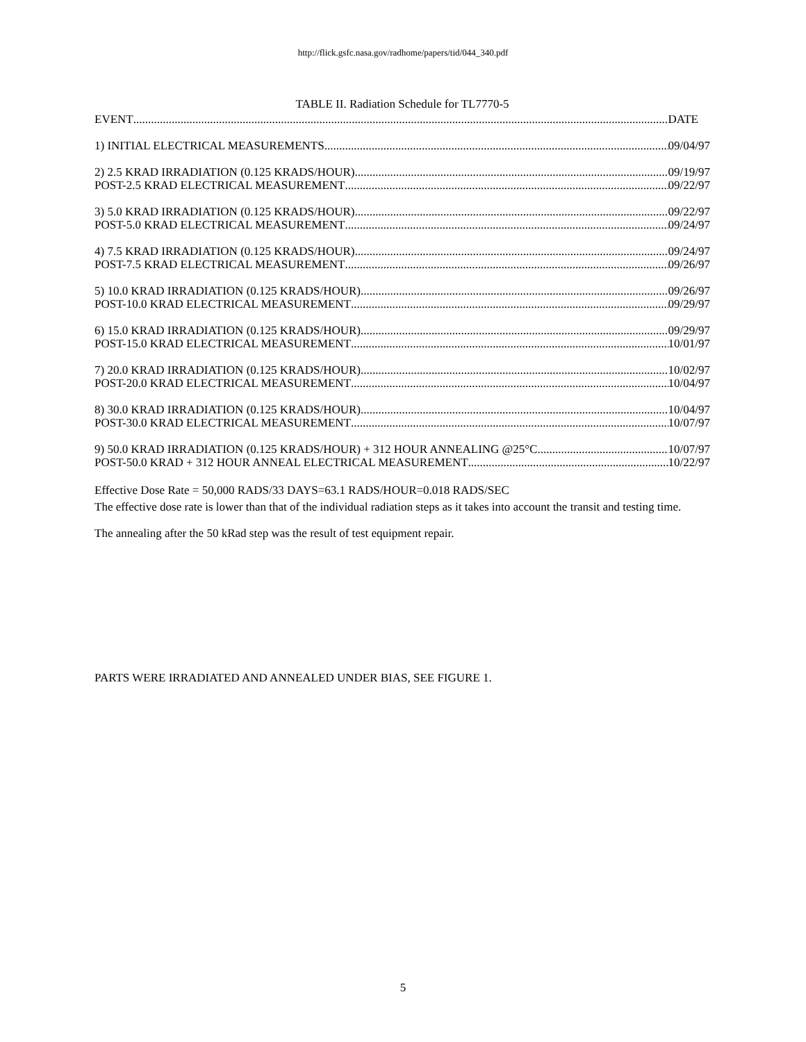http://flick.gsfc.nasa.gov/radhome/papers/tid/044_340.pdf
TABLE II. Radiation Schedule for TL7770-5
EVENT DATE
1) INITIAL ELECTRICAL MEASUREMENTS 09/04/97
2) 2.5 KRAD IRRADIATION (0.125 KRADS/HOUR) 09/19/97
POST-2.5 KRAD ELECTRICAL MEASUREMENT 09/22/97
3) 5.0 KRAD IRRADIATION (0.125 KRADS/HOUR) 09/22/97
POST-5.0 KRAD ELECTRICAL MEASUREMENT 09/24/97
4) 7.5 KRAD IRRADIATION (0.125 KRADS/HOUR) 09/24/97
POST-7.5 KRAD ELECTRICAL MEASUREMENT 09/26/97
5) 10.0 KRAD IRRADIATION (0.125 KRADS/HOUR) 09/26/97
POST-10.0 KRAD ELECTRICAL MEASUREMENT 09/29/97
6) 15.0 KRAD IRRADIATION (0.125 KRADS/HOUR) 09/29/97
POST-15.0 KRAD ELECTRICAL MEASUREMENT 10/01/97
7) 20.0 KRAD IRRADIATION (0.125 KRADS/HOUR) 10/02/97
POST-20.0 KRAD ELECTRICAL MEASUREMENT 10/04/97
8) 30.0 KRAD IRRADIATION (0.125 KRADS/HOUR) 10/04/97
POST-30.0 KRAD ELECTRICAL MEASUREMENT 10/07/97
9) 50.0 KRAD IRRADIATION (0.125 KRADS/HOUR) + 312 HOUR ANNEALING @25°C 10/07/97
POST-50.0 KRAD + 312 HOUR ANNEAL ELECTRICAL MEASUREMENT 10/22/97
Effective Dose Rate = 50,000 RADS/33 DAYS=63.1 RADS/HOUR=0.018 RADS/SEC
The effective dose rate is lower than that of the individual radiation steps as it takes into account the transit and testing time.
The annealing after the 50 kRad step was the result of test equipment repair.
PARTS WERE IRRADIATED AND ANNEALED UNDER BIAS, SEE FIGURE 1.
5